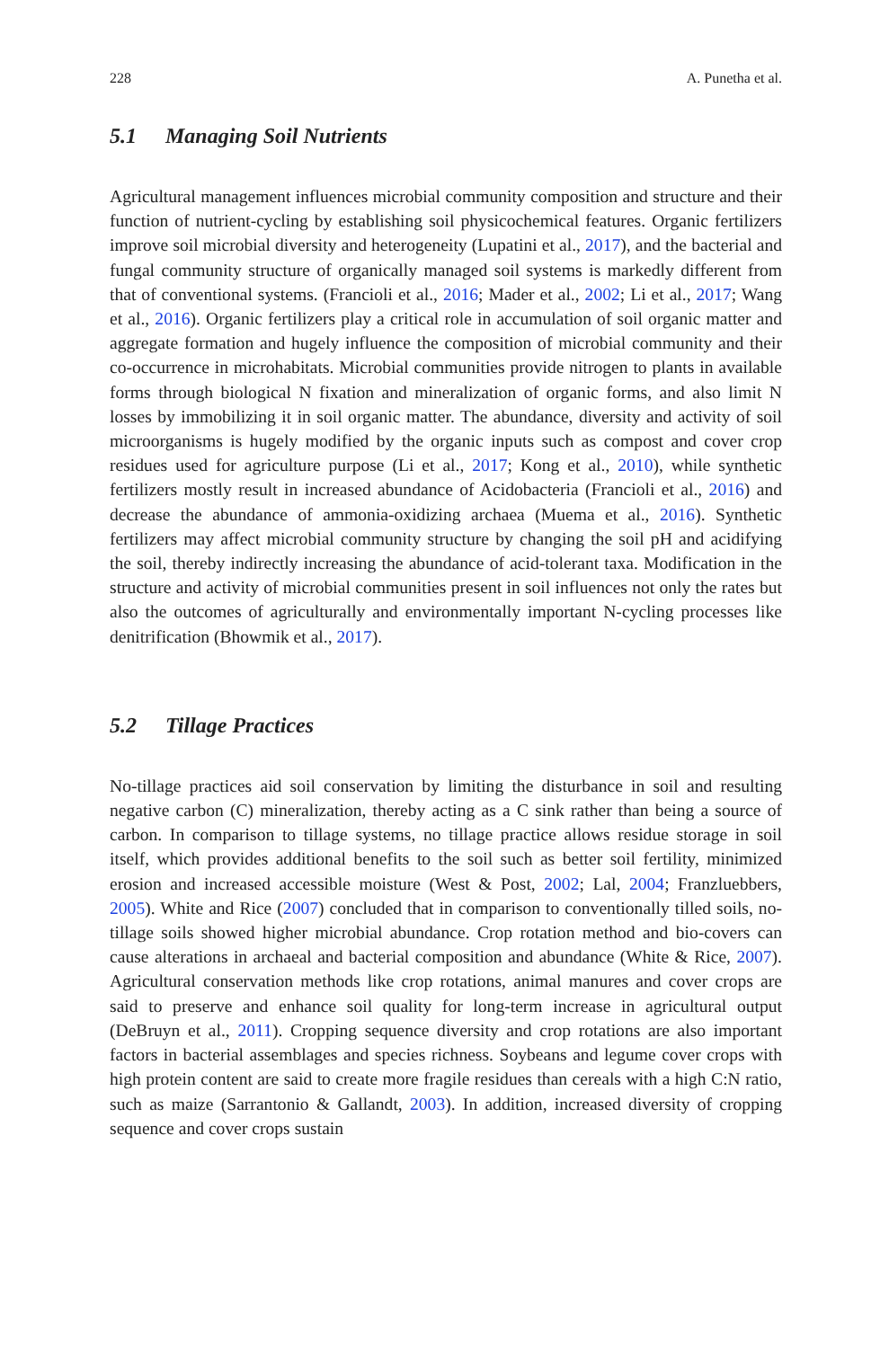228 A. Punetha et al.
5.1 Managing Soil Nutrients
Agricultural management influences microbial community composition and structure and their function of nutrient-cycling by establishing soil physicochemical features. Organic fertilizers improve soil microbial diversity and heterogeneity (Lupatini et al., 2017), and the bacterial and fungal community structure of organically managed soil systems is markedly different from that of conventional systems. (Francioli et al., 2016; Mader et al., 2002; Li et al., 2017; Wang et al., 2016). Organic fertilizers play a critical role in accumulation of soil organic matter and aggregate formation and hugely influence the composition of microbial community and their co-occurrence in microhabitats. Microbial communities provide nitrogen to plants in available forms through biological N fixation and mineralization of organic forms, and also limit N losses by immobilizing it in soil organic matter. The abundance, diversity and activity of soil microorganisms is hugely modified by the organic inputs such as compost and cover crop residues used for agriculture purpose (Li et al., 2017; Kong et al., 2010), while synthetic fertilizers mostly result in increased abundance of Acidobacteria (Francioli et al., 2016) and decrease the abundance of ammonia-oxidizing archaea (Muema et al., 2016). Synthetic fertilizers may affect microbial community structure by changing the soil pH and acidifying the soil, thereby indirectly increasing the abundance of acid-tolerant taxa. Modification in the structure and activity of microbial communities present in soil influences not only the rates but also the outcomes of agriculturally and environmentally important N-cycling processes like denitrification (Bhowmik et al., 2017).
5.2 Tillage Practices
No-tillage practices aid soil conservation by limiting the disturbance in soil and resulting negative carbon (C) mineralization, thereby acting as a C sink rather than being a source of carbon. In comparison to tillage systems, no tillage practice allows residue storage in soil itself, which provides additional benefits to the soil such as better soil fertility, minimized erosion and increased accessible moisture (West & Post, 2002; Lal, 2004; Franzluebbers, 2005). White and Rice (2007) concluded that in comparison to conventionally tilled soils, no-tillage soils showed higher microbial abundance. Crop rotation method and bio-covers can cause alterations in archaeal and bacterial composition and abundance (White & Rice, 2007). Agricultural conservation methods like crop rotations, animal manures and cover crops are said to preserve and enhance soil quality for long-term increase in agricultural output (DeBruyn et al., 2011). Cropping sequence diversity and crop rotations are also important factors in bacterial assemblages and species richness. Soybeans and legume cover crops with high protein content are said to create more fragile residues than cereals with a high C:N ratio, such as maize (Sarrantonio & Gallandt, 2003). In addition, increased diversity of cropping sequence and cover crops sustain